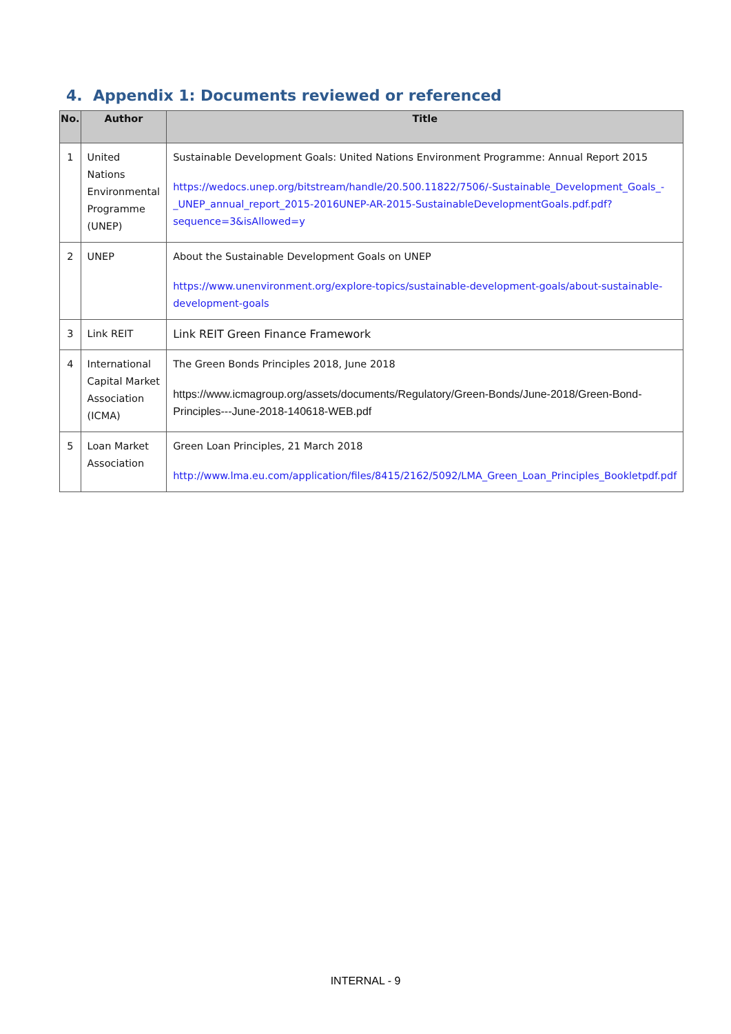4. Appendix 1: Documents reviewed or referenced
| No. | Author | Title |
| --- | --- | --- |
| 1 | United Nations Environmental Programme (UNEP) | Sustainable Development Goals: United Nations Environment Programme: Annual Report 2015 https://wedocs.unep.org/bitstream/handle/20.500.11822/7506/-Sustainable_Development_Goals_-_UNEP_annual_report_2015-2016UNEP-AR-2015-SustainableDevelopmentGoals.pdf.pdf?sequence=3&isAllowed=y |
| 2 | UNEP | About the Sustainable Development Goals on UNEP https://www.unenvironment.org/explore-topics/sustainable-development-goals/about-sustainable-development-goals |
| 3 | Link REIT | Link REIT Green Finance Framework |
| 4 | International Capital Market Association (ICMA) | The Green Bonds Principles 2018, June 2018 https://www.icmagroup.org/assets/documents/Regulatory/Green-Bonds/June-2018/Green-Bond-Principles---June-2018-140618-WEB.pdf |
| 5 | Loan Market Association | Green Loan Principles, 21 March 2018 http://www.lma.eu.com/application/files/8415/2162/5092/LMA_Green_Loan_Principles_Bookletpdf.pdf |
INTERNAL - 9